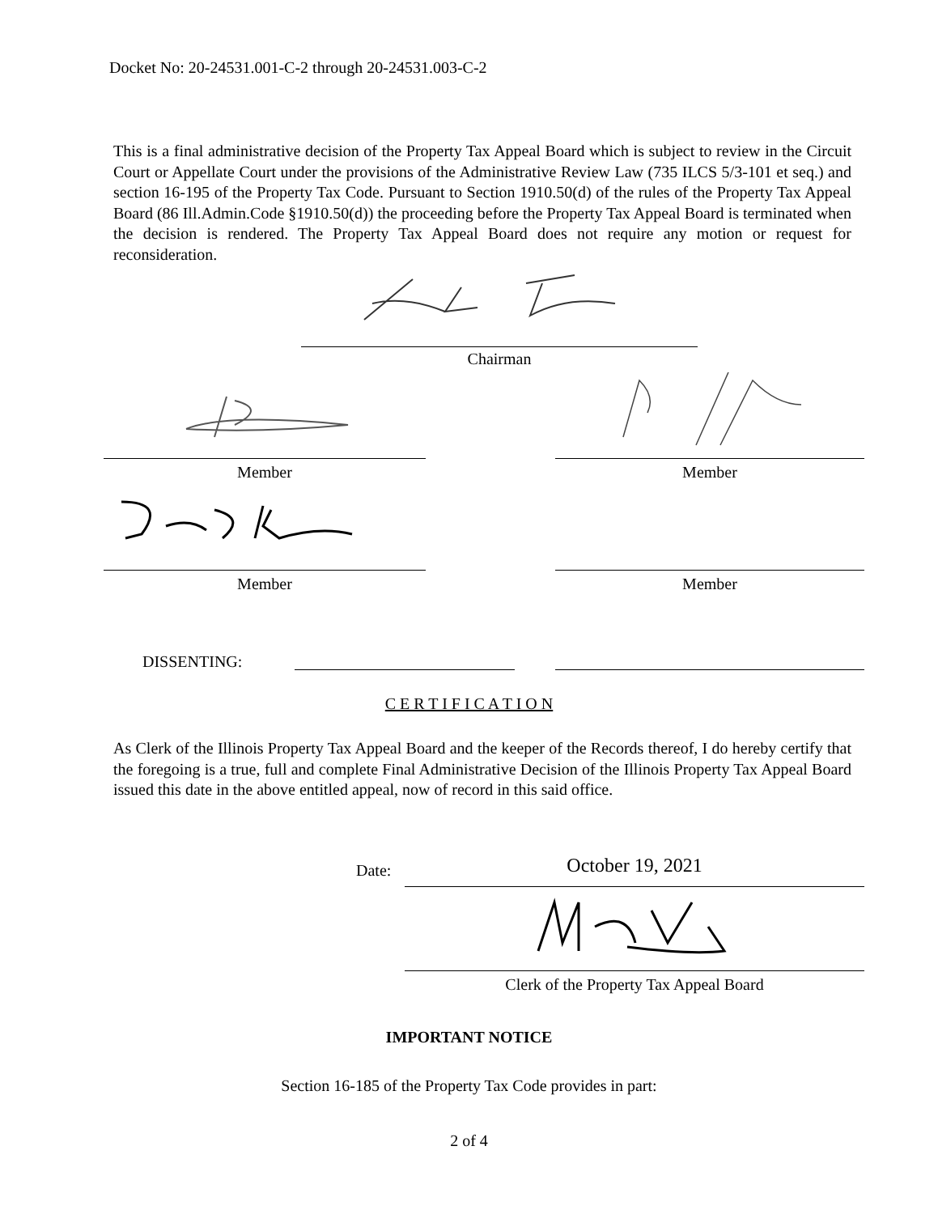Docket No: 20-24531.001-C-2 through 20-24531.003-C-2
This is a final administrative decision of the Property Tax Appeal Board which is subject to review in the Circuit Court or Appellate Court under the provisions of the Administrative Review Law (735 ILCS 5/3-101 et seq.) and section 16-195 of the Property Tax Code. Pursuant to Section 1910.50(d) of the rules of the Property Tax Appeal Board (86 Ill.Admin.Code §1910.50(d)) the proceeding before the Property Tax Appeal Board is terminated when the decision is rendered. The Property Tax Appeal Board does not require any motion or request for reconsideration.
Chairman
Member Member
Member Member
DISSENTING:
C E R T I F I C A T I O N
As Clerk of the Illinois Property Tax Appeal Board and the keeper of the Records thereof, I do hereby certify that the foregoing is a true, full and complete Final Administrative Decision of the Illinois Property Tax Appeal Board issued this date in the above entitled appeal, now of record in this said office.
Date: October 19, 2021
Clerk of the Property Tax Appeal Board
IMPORTANT NOTICE
Section 16-185 of the Property Tax Code provides in part:
2 of 4